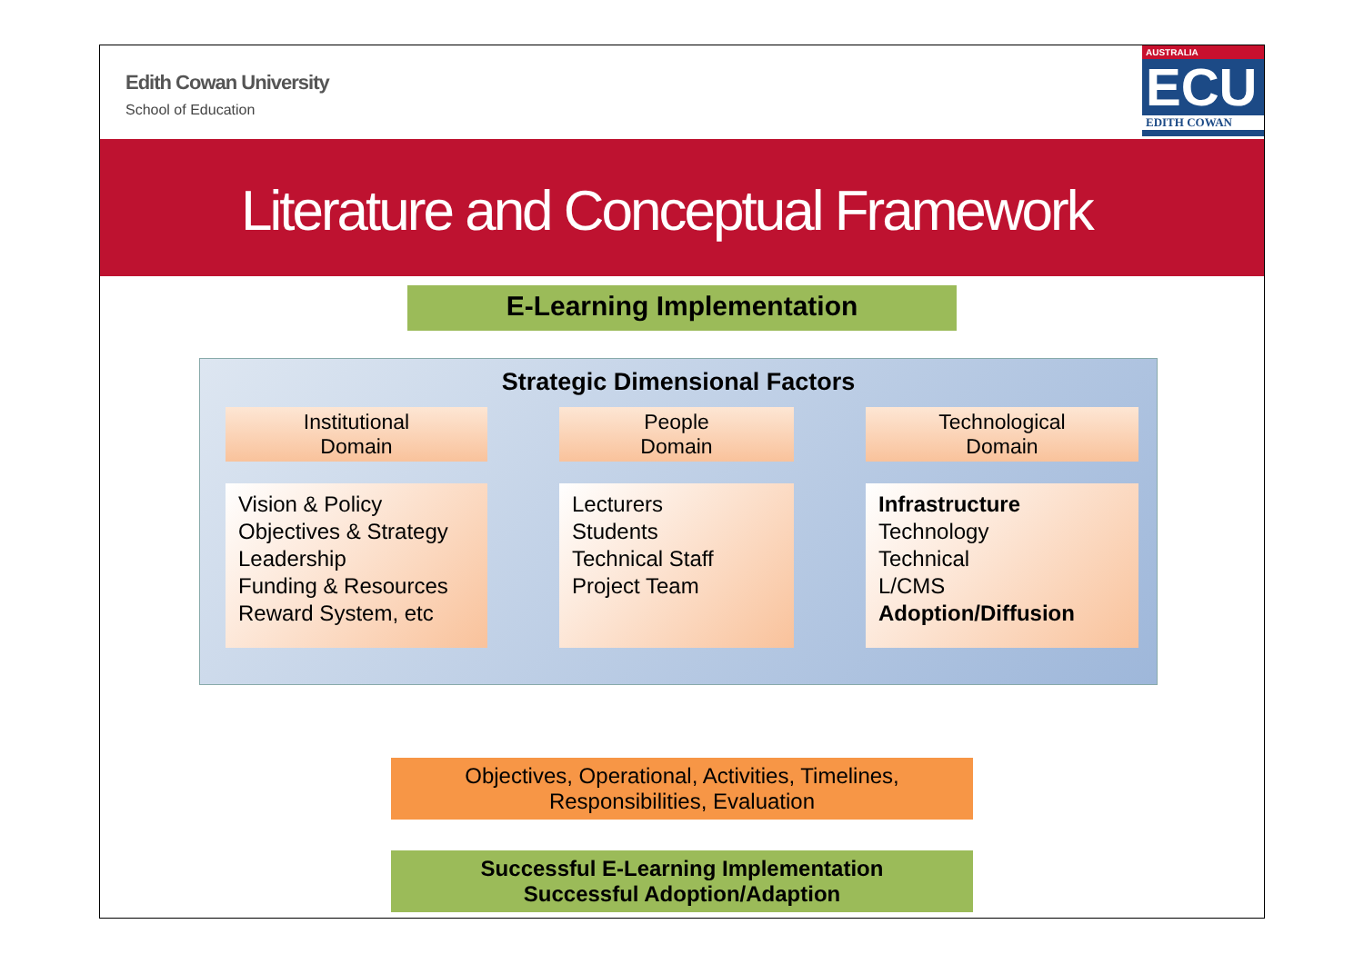Edith Cowan University
School of Education
AUSTRALIA
ECU
EDITH COWAN
Literature and Conceptual Framework
E-Learning Implementation
Strategic Dimensional Factors
Institutional
Domain
Vision & Policy
Objectives & Strategy
Leadership
Funding & Resources
Reward System, etc
People
Domain
Lecturers
Students
Technical Staff
Project Team
Technological
Domain
Infrastructure
Technology
Technical
L/CMS
Adoption/Diffusion
Objectives, Operational, Activities, Timelines,
Responsibilities, Evaluation
Successful E-Learning Implementation
Successful Adoption/Adaption